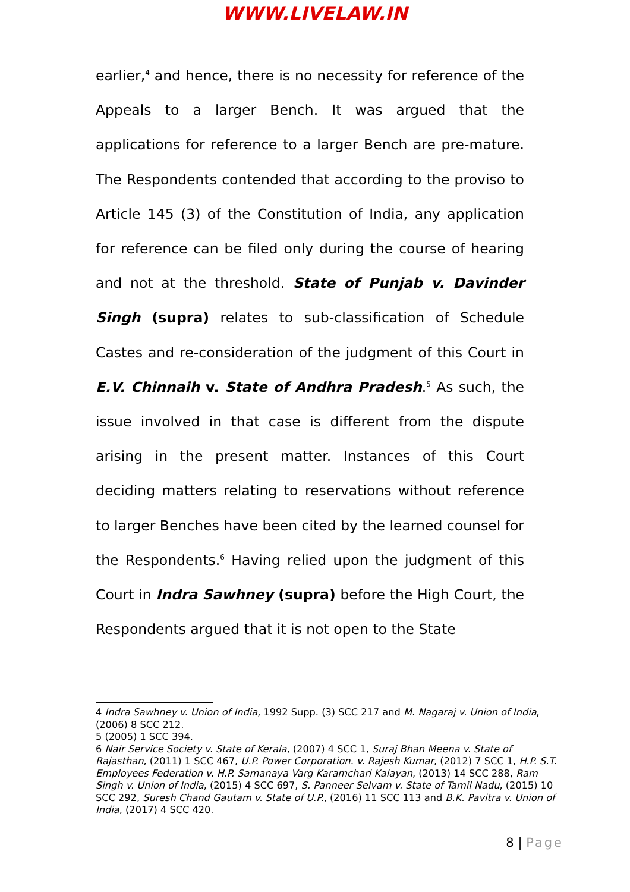WWW.LIVELAW.IN
earlier,<sup>4</sup> and hence, there is no necessity for reference of the Appeals to a larger Bench. It was argued that the applications for reference to a larger Bench are pre-mature. The Respondents contended that according to the proviso to Article 145 (3) of the Constitution of India, any application for reference can be filed only during the course of hearing and not at the threshold. State of Punjab v. Davinder Singh (supra) relates to sub-classification of Schedule Castes and re-consideration of the judgment of this Court in E.V. Chinnaih v. State of Andhra Pradesh.<sup>5</sup> As such, the issue involved in that case is different from the dispute arising in the present matter. Instances of this Court deciding matters relating to reservations without reference to larger Benches have been cited by the learned counsel for the Respondents.<sup>6</sup> Having relied upon the judgment of this Court in Indra Sawhney (supra) before the High Court, the Respondents argued that it is not open to the State
4 Indra Sawhney v. Union of India, 1992 Supp. (3) SCC 217 and M. Nagaraj v. Union of India, (2006) 8 SCC 212.
5 (2005) 1 SCC 394.
6 Nair Service Society v. State of Kerala, (2007) 4 SCC 1, Suraj Bhan Meena v. State of Rajasthan, (2011) 1 SCC 467, U.P. Power Corporation. v. Rajesh Kumar, (2012) 7 SCC 1, H.P. S.T. Employees Federation v. H.P. Samanaya Varg Karamchari Kalayan, (2013) 14 SCC 288, Ram Singh v. Union of India, (2015) 4 SCC 697, S. Panneer Selvam v. State of Tamil Nadu, (2015) 10 SCC 292, Suresh Chand Gautam v. State of U.P., (2016) 11 SCC 113 and B.K. Pavitra v. Union of India, (2017) 4 SCC 420.
8 | Page